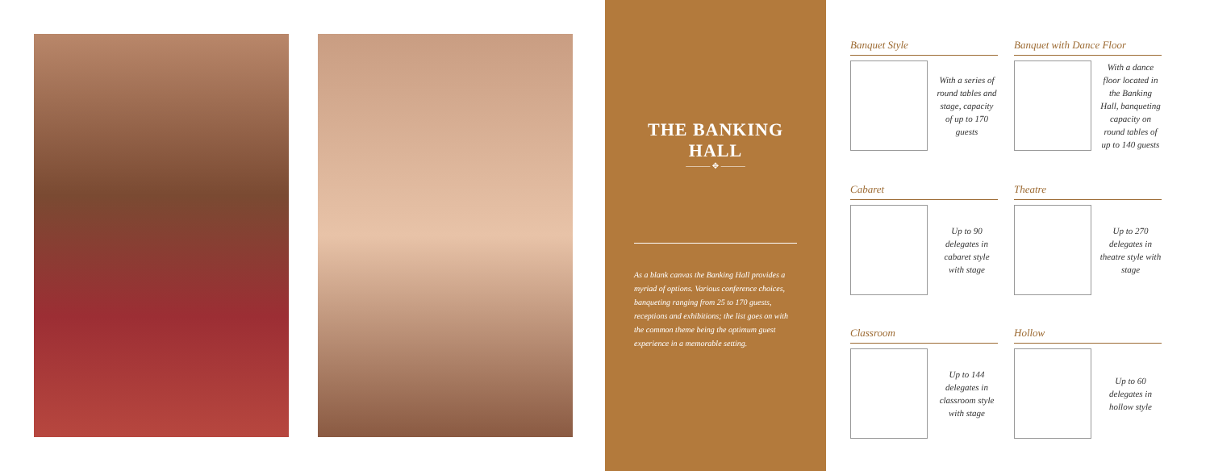THE BANKING HALL
——— ✥ ———
As a blank canvas the Banking Hall provides a myriad of options. Various conference choices, banqueting ranging from 25 to 170 guests, receptions and exhibitions; the list goes on with the common theme being the optimum guest experience in a memorable setting.
Banquet Style
With a series of round tables and stage, capacity of up to 170 guests
Banquet with Dance Floor
With a dance floor located in the Banking Hall, banqueting capacity on round tables of up to 140 guests
Cabaret
Up to 90 delegates in cabaret style with stage
Theatre
Up to 270 delegates in theatre style with stage
Classroom
Up to 144 delegates in classroom style with stage
Hollow
Up to 60 delegates in hollow style